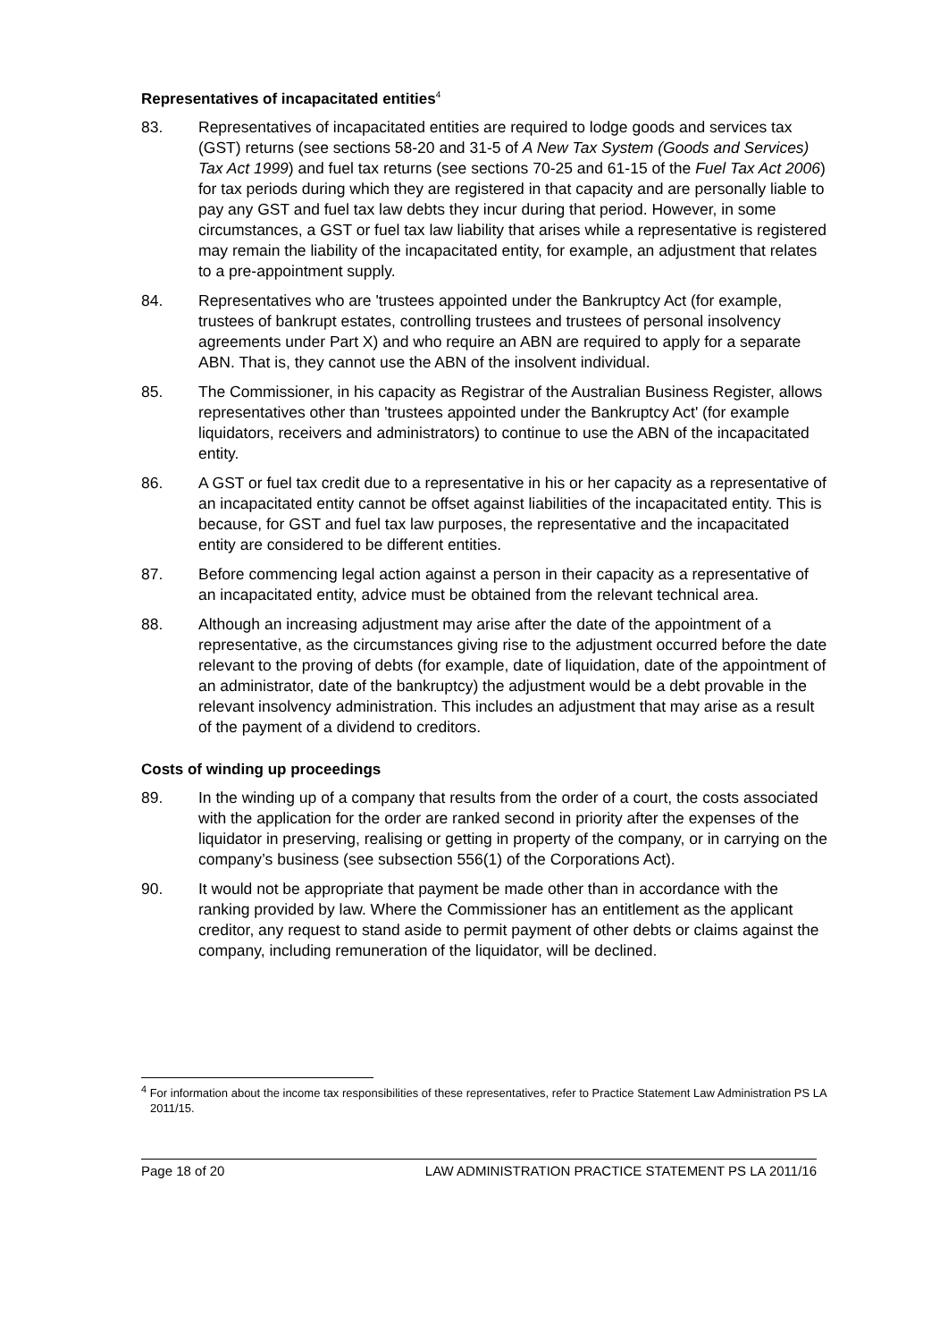Representatives of incapacitated entities<sup>4</sup>
83. Representatives of incapacitated entities are required to lodge goods and services tax (GST) returns (see sections 58-20 and 31-5 of A New Tax System (Goods and Services) Tax Act 1999) and fuel tax returns (see sections 70-25 and 61-15 of the Fuel Tax Act 2006) for tax periods during which they are registered in that capacity and are personally liable to pay any GST and fuel tax law debts they incur during that period. However, in some circumstances, a GST or fuel tax law liability that arises while a representative is registered may remain the liability of the incapacitated entity, for example, an adjustment that relates to a pre-appointment supply.
84. Representatives who are 'trustees appointed under the Bankruptcy Act (for example, trustees of bankrupt estates, controlling trustees and trustees of personal insolvency agreements under Part X) and who require an ABN are required to apply for a separate ABN. That is, they cannot use the ABN of the insolvent individual.
85. The Commissioner, in his capacity as Registrar of the Australian Business Register, allows representatives other than 'trustees appointed under the Bankruptcy Act' (for example liquidators, receivers and administrators) to continue to use the ABN of the incapacitated entity.
86. A GST or fuel tax credit due to a representative in his or her capacity as a representative of an incapacitated entity cannot be offset against liabilities of the incapacitated entity. This is because, for GST and fuel tax law purposes, the representative and the incapacitated entity are considered to be different entities.
87. Before commencing legal action against a person in their capacity as a representative of an incapacitated entity, advice must be obtained from the relevant technical area.
88. Although an increasing adjustment may arise after the date of the appointment of a representative, as the circumstances giving rise to the adjustment occurred before the date relevant to the proving of debts (for example, date of liquidation, date of the appointment of an administrator, date of the bankruptcy) the adjustment would be a debt provable in the relevant insolvency administration. This includes an adjustment that may arise as a result of the payment of a dividend to creditors.
Costs of winding up proceedings
89. In the winding up of a company that results from the order of a court, the costs associated with the application for the order are ranked second in priority after the expenses of the liquidator in preserving, realising or getting in property of the company, or in carrying on the company’s business (see subsection 556(1) of the Corporations Act).
90. It would not be appropriate that payment be made other than in accordance with the ranking provided by law. Where the Commissioner has an entitlement as the applicant creditor, any request to stand aside to permit payment of other debts or claims against the company, including remuneration of the liquidator, will be declined.
<sup>4</sup> For information about the income tax responsibilities of these representatives, refer to Practice Statement Law Administration PS LA 2011/15.
Page 18 of 20 LAW ADMINISTRATION PRACTICE STATEMENT PS LA 2011/16